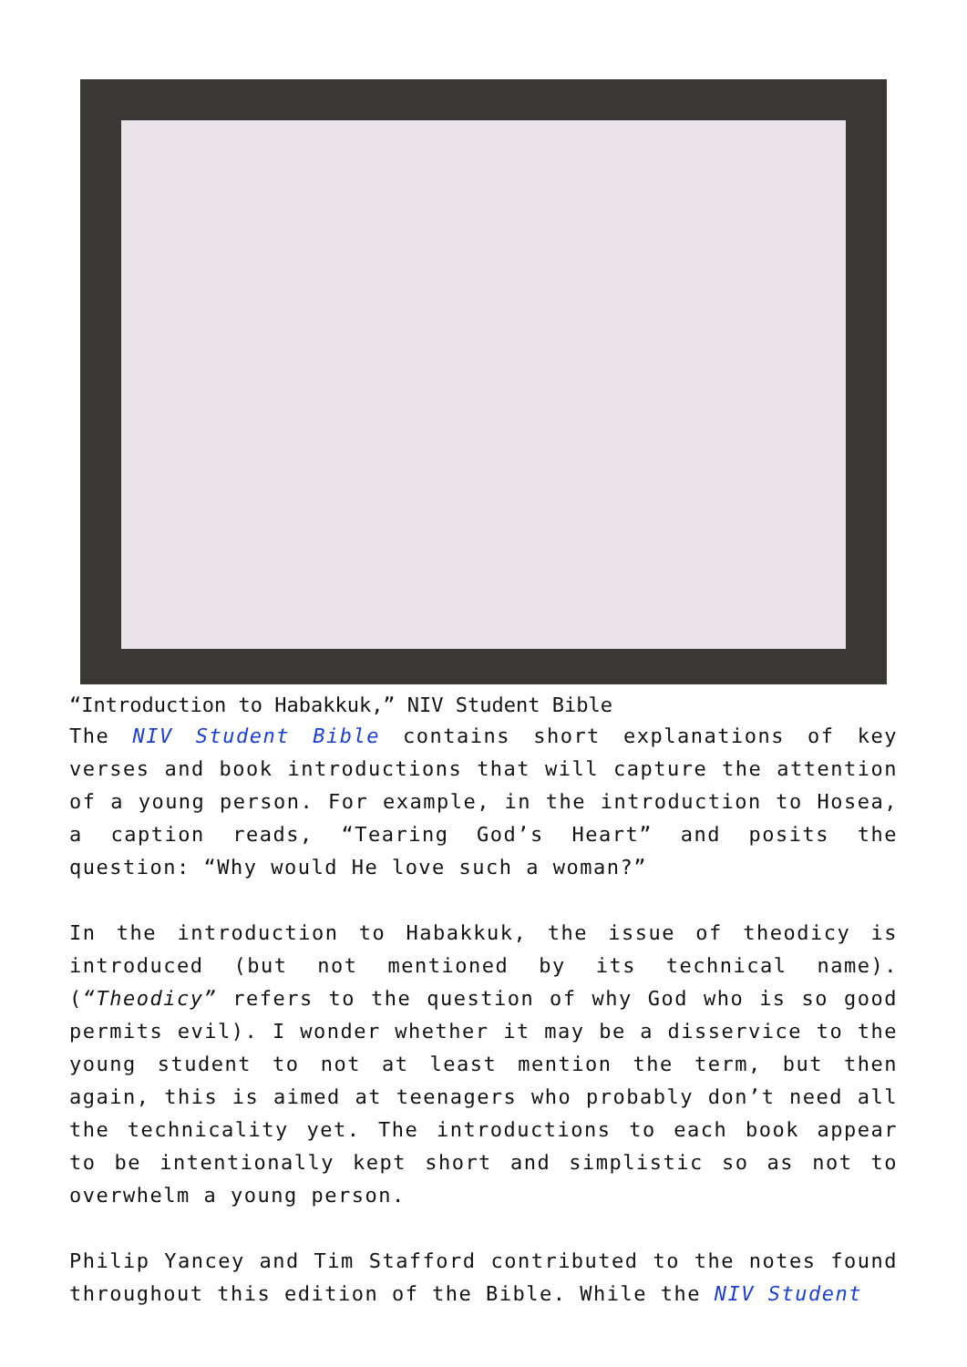“Introduction to Habakkuk,” NIV Student Bible
The NIV Student Bible contains short explanations of key verses and book introductions that will capture the attention of a young person. For example, in the introduction to Hosea, a caption reads, “Tearing God’s Heart” and posits the question: “Why would He love such a woman?”
In the introduction to Habakkuk, the issue of theodicy is introduced (but not mentioned by its technical name). (“Theodicy” refers to the question of why God who is so good permits evil). I wonder whether it may be a disservice to the young student to not at least mention the term, but then again, this is aimed at teenagers who probably don’t need all the technicality yet. The introductions to each book appear to be intentionally kept short and simplistic so as not to overwhelm a young person.
Philip Yancey and Tim Stafford contributed to the notes found throughout this edition of the Bible. While the NIV Student